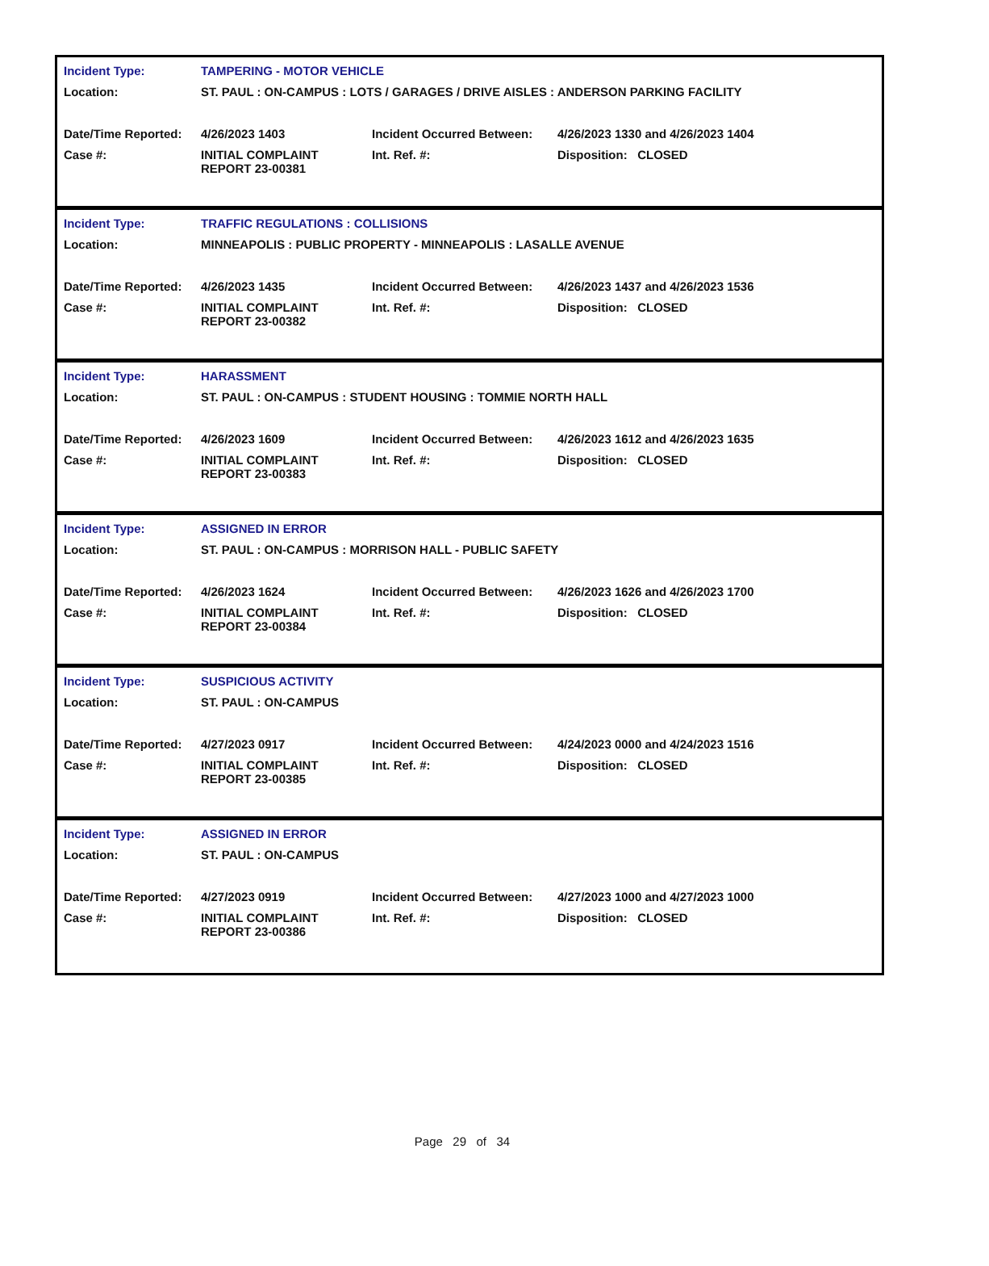| Incident Type: | TAMPERING - MOTOR VEHICLE | | |
| Location: | ST. PAUL : ON-CAMPUS : LOTS / GARAGES / DRIVE AISLES : ANDERSON PARKING FACILITY | | |
| Date/Time Reported: | 4/26/2023 1403 | Incident Occurred Between: | 4/26/2023 1330 and 4/26/2023 1404 |
| Case #: | INITIAL COMPLAINT REPORT 23-00381 | Int. Ref. #: | Disposition: CLOSED |
| Incident Type: | TRAFFIC REGULATIONS : COLLISIONS | | |
| Location: | MINNEAPOLIS : PUBLIC PROPERTY - MINNEAPOLIS : LASALLE AVENUE | | |
| Date/Time Reported: | 4/26/2023 1435 | Incident Occurred Between: | 4/26/2023 1437 and 4/26/2023 1536 |
| Case #: | INITIAL COMPLAINT REPORT 23-00382 | Int. Ref. #: | Disposition: CLOSED |
| Incident Type: | HARASSMENT | | |
| Location: | ST. PAUL : ON-CAMPUS : STUDENT HOUSING : TOMMIE NORTH HALL | | |
| Date/Time Reported: | 4/26/2023 1609 | Incident Occurred Between: | 4/26/2023 1612 and 4/26/2023 1635 |
| Case #: | INITIAL COMPLAINT REPORT 23-00383 | Int. Ref. #: | Disposition: CLOSED |
| Incident Type: | ASSIGNED IN ERROR | | |
| Location: | ST. PAUL : ON-CAMPUS : MORRISON HALL - PUBLIC SAFETY | | |
| Date/Time Reported: | 4/26/2023 1624 | Incident Occurred Between: | 4/26/2023 1626 and 4/26/2023 1700 |
| Case #: | INITIAL COMPLAINT REPORT 23-00384 | Int. Ref. #: | Disposition: CLOSED |
| Incident Type: | SUSPICIOUS ACTIVITY | | |
| Location: | ST. PAUL : ON-CAMPUS | | |
| Date/Time Reported: | 4/27/2023 0917 | Incident Occurred Between: | 4/24/2023 0000 and 4/24/2023 1516 |
| Case #: | INITIAL COMPLAINT REPORT 23-00385 | Int. Ref. #: | Disposition: CLOSED |
| Incident Type: | ASSIGNED IN ERROR | | |
| Location: | ST. PAUL : ON-CAMPUS | | |
| Date/Time Reported: | 4/27/2023 0919 | Incident Occurred Between: | 4/27/2023 1000 and 4/27/2023 1000 |
| Case #: | INITIAL COMPLAINT REPORT 23-00386 | Int. Ref. #: | Disposition: CLOSED |
Page 29 of 34